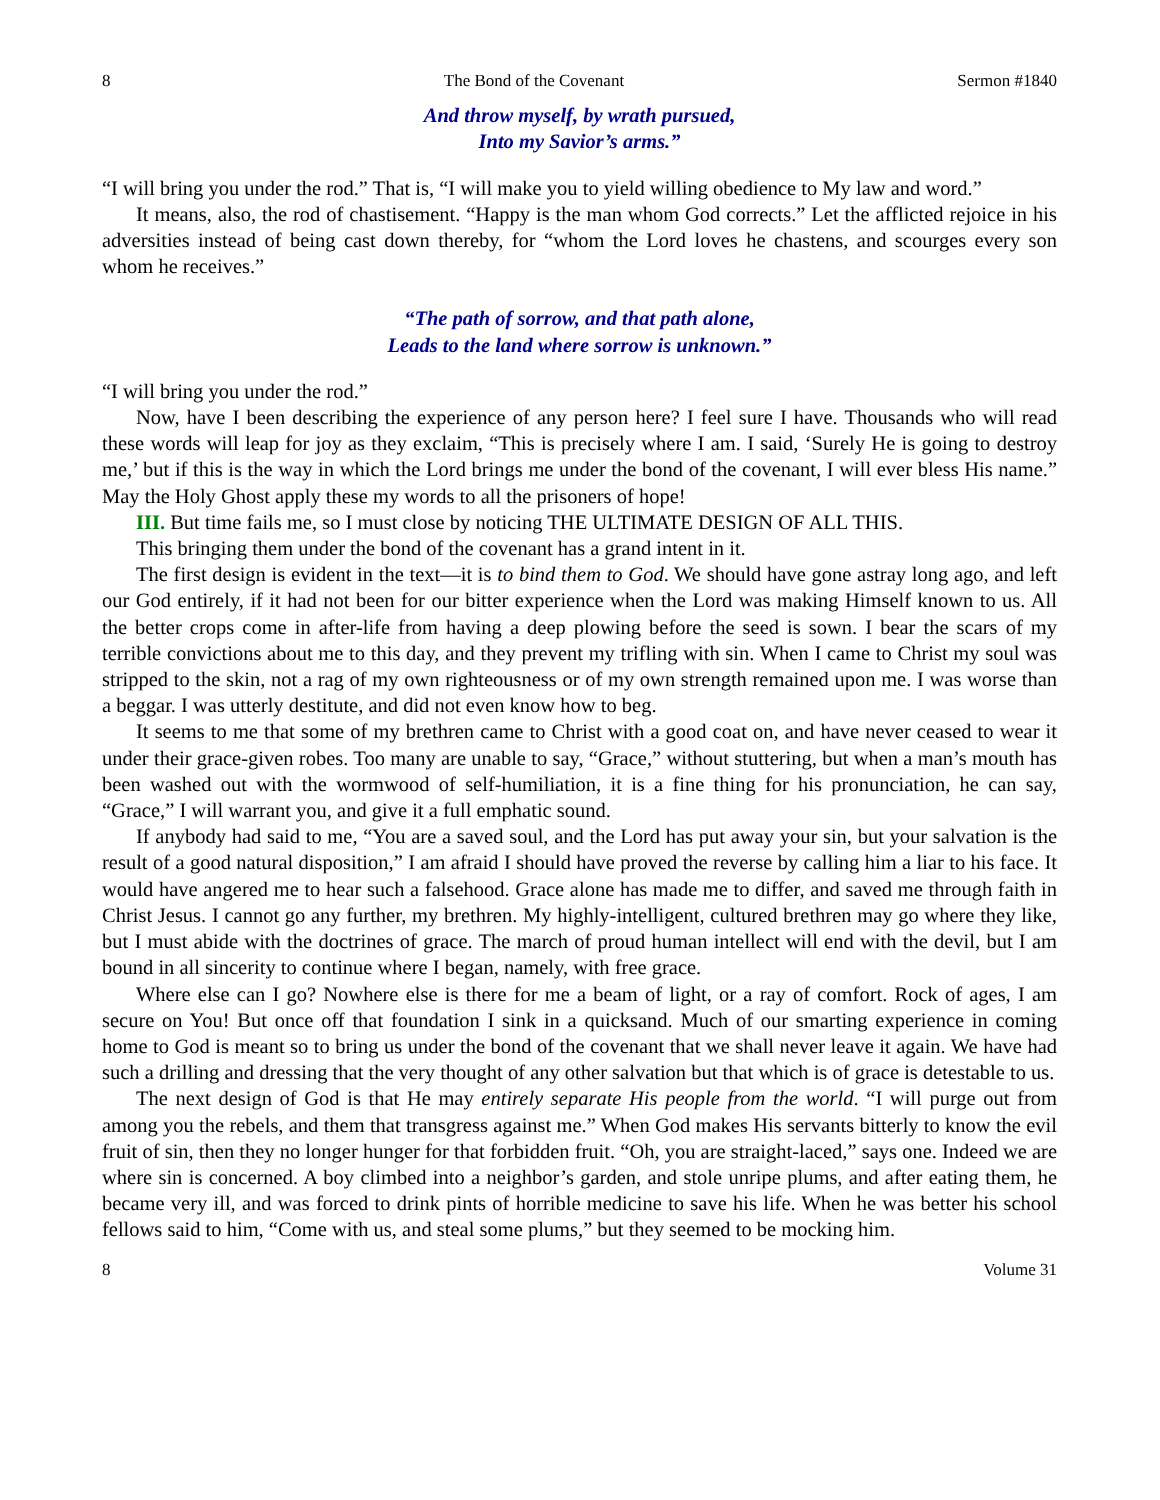8 The Bond of the Covenant Sermon #1840
And throw myself, by wrath pursued,
Into my Savior’s arms.”
“I will bring you under the rod.” That is, “I will make you to yield willing obedience to My law and word.”
It means, also, the rod of chastisement. “Happy is the man whom God corrects.” Let the afflicted rejoice in his adversities instead of being cast down thereby, for “whom the Lord loves he chastens, and scourges every son whom he receives.”
“The path of sorrow, and that path alone,
Leads to the land where sorrow is unknown.”
“I will bring you under the rod.”
Now, have I been describing the experience of any person here? I feel sure I have. Thousands who will read these words will leap for joy as they exclaim, “This is precisely where I am. I said, ‘Surely He is going to destroy me,’ but if this is the way in which the Lord brings me under the bond of the covenant, I will ever bless His name.” May the Holy Ghost apply these my words to all the prisoners of hope!
III. But time fails me, so I must close by noticing THE ULTIMATE DESIGN OF ALL THIS.
This bringing them under the bond of the covenant has a grand intent in it.
The first design is evident in the text—it is to bind them to God. We should have gone astray long ago, and left our God entirely, if it had not been for our bitter experience when the Lord was making Himself known to us. All the better crops come in after-life from having a deep plowing before the seed is sown. I bear the scars of my terrible convictions about me to this day, and they prevent my trifling with sin. When I came to Christ my soul was stripped to the skin, not a rag of my own righteousness or of my own strength remained upon me. I was worse than a beggar. I was utterly destitute, and did not even know how to beg.
It seems to me that some of my brethren came to Christ with a good coat on, and have never ceased to wear it under their grace-given robes. Too many are unable to say, “Grace,” without stuttering, but when a man’s mouth has been washed out with the wormwood of self-humiliation, it is a fine thing for his pronunciation, he can say, “Grace,” I will warrant you, and give it a full emphatic sound.
If anybody had said to me, “You are a saved soul, and the Lord has put away your sin, but your salvation is the result of a good natural disposition,” I am afraid I should have proved the reverse by calling him a liar to his face. It would have angered me to hear such a falsehood. Grace alone has made me to differ, and saved me through faith in Christ Jesus. I cannot go any further, my brethren. My highly-intelligent, cultured brethren may go where they like, but I must abide with the doctrines of grace. The march of proud human intellect will end with the devil, but I am bound in all sincerity to continue where I began, namely, with free grace.
Where else can I go? Nowhere else is there for me a beam of light, or a ray of comfort. Rock of ages, I am secure on You! But once off that foundation I sink in a quicksand. Much of our smarting experience in coming home to God is meant so to bring us under the bond of the covenant that we shall never leave it again. We have had such a drilling and dressing that the very thought of any other salvation but that which is of grace is detestable to us.
The next design of God is that He may entirely separate His people from the world. “I will purge out from among you the rebels, and them that transgress against me.” When God makes His servants bitterly to know the evil fruit of sin, then they no longer hunger for that forbidden fruit. “Oh, you are straight-laced,” says one. Indeed we are where sin is concerned. A boy climbed into a neighbor’s garden, and stole unripe plums, and after eating them, he became very ill, and was forced to drink pints of horrible medicine to save his life. When he was better his school fellows said to him, “Come with us, and steal some plums,” but they seemed to be mocking him.
8 Volume 31